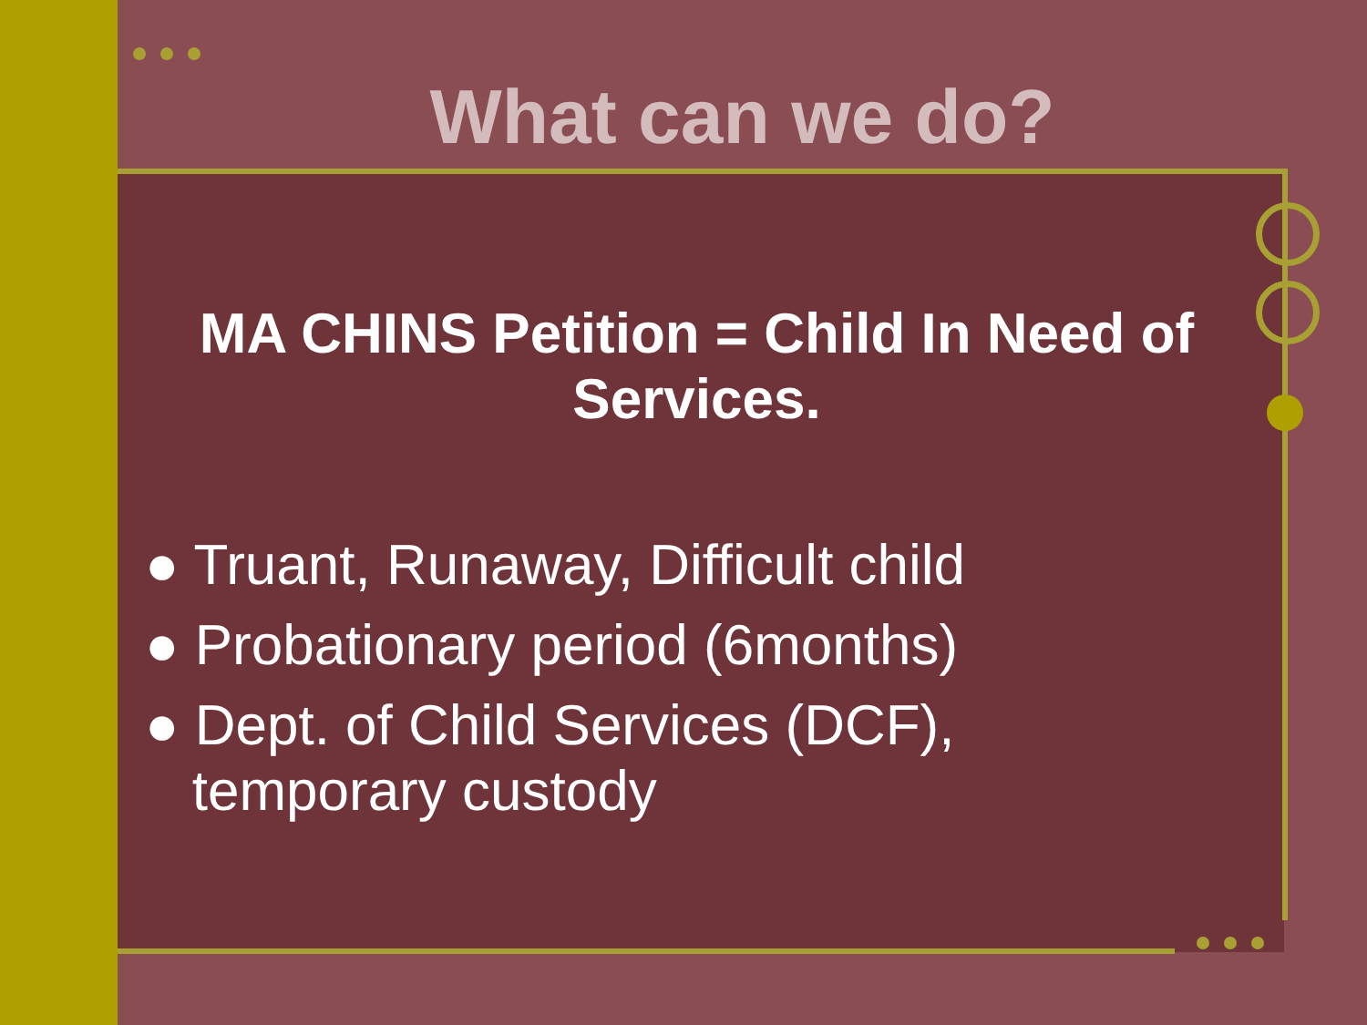What can we do?
MA CHINS Petition = Child In Need of Services.
● Truant, Runaway, Difficult child
● Probationary period (6months)
● Dept. of Child Services (DCF),
temporary custody